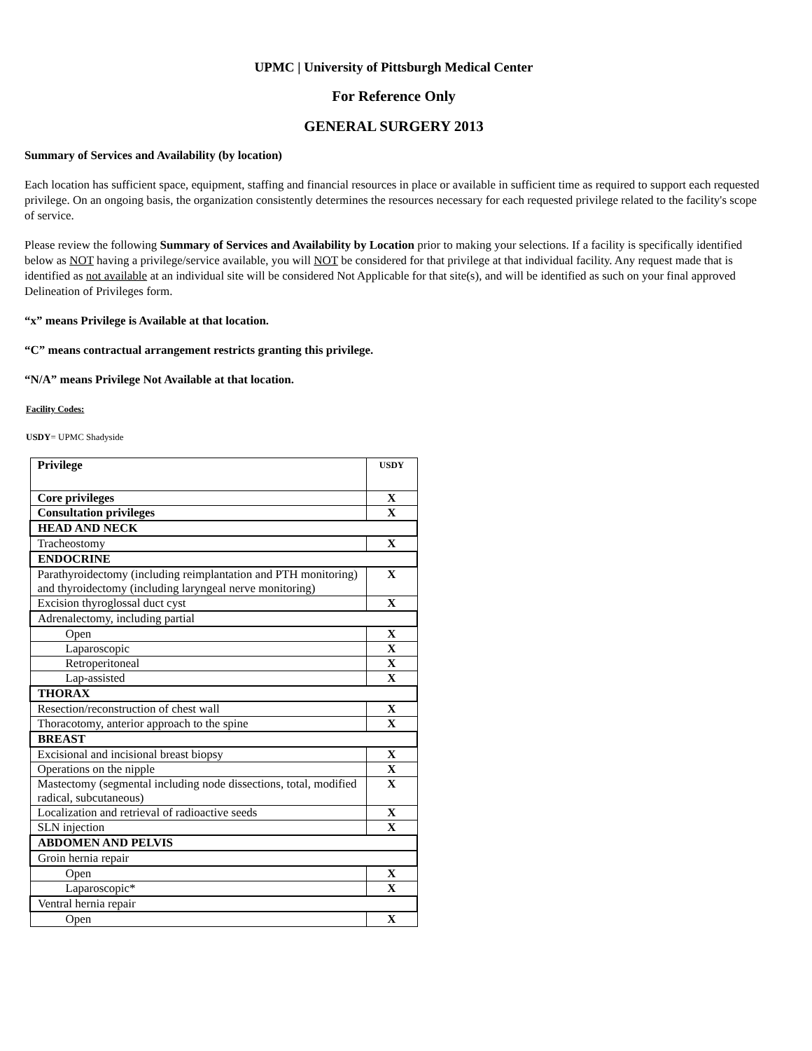UPMC | University of Pittsburgh Medical Center
For Reference Only
GENERAL SURGERY 2013
Summary of Services and Availability (by location)
Each location has sufficient space, equipment, staffing and financial resources in place or available in sufficient time as required to support each requested privilege. On an ongoing basis, the organization consistently determines the resources necessary for each requested privilege related to the facility's scope of service.
Please review the following Summary of Services and Availability by Location prior to making your selections. If a facility is specifically identified below as NOT having a privilege/service available, you will NOT be considered for that privilege at that individual facility. Any request made that is identified as not available at an individual site will be considered Not Applicable for that site(s), and will be identified as such on your final approved Delineation of Privileges form.
“x” means Privilege is Available at that location.
“C” means contractual arrangement restricts granting this privilege.
“N/A” means Privilege Not Available at that location.
Facility Codes:
USDY= UPMC Shadyside
| Privilege | USDY |
| Core privileges | X |
| Consultation privileges | X |
| HEAD AND NECK | |
| Tracheostomy | X |
| ENDOCRINE | |
| Parathyroidectomy (including reimplantation and PTH monitoring) and thyroidectomy (including laryngeal nerve monitoring) | X |
| Excision thyroglossal duct cyst | X |
| Adrenalectomy, including partial | |
| Open | X |
| Laparoscopic | X |
| Retroperitoneal | X |
| Lap-assisted | X |
| THORAX | |
| Resection/reconstruction of chest wall | X |
| Thoracotomy, anterior approach to the spine | X |
| BREAST | |
| Excisional and incisional breast biopsy | X |
| Operations on the nipple | X |
| Mastectomy (segmental including node dissections, total, modified radical, subcutaneous) | X |
| Localization and retrieval of radioactive seeds | X |
| SLN injection | X |
| ABDOMEN AND PELVIS | |
| Groin hernia repair | |
| Open | X |
| Laparoscopic* | X |
| Ventral hernia repair | |
| Open | X |